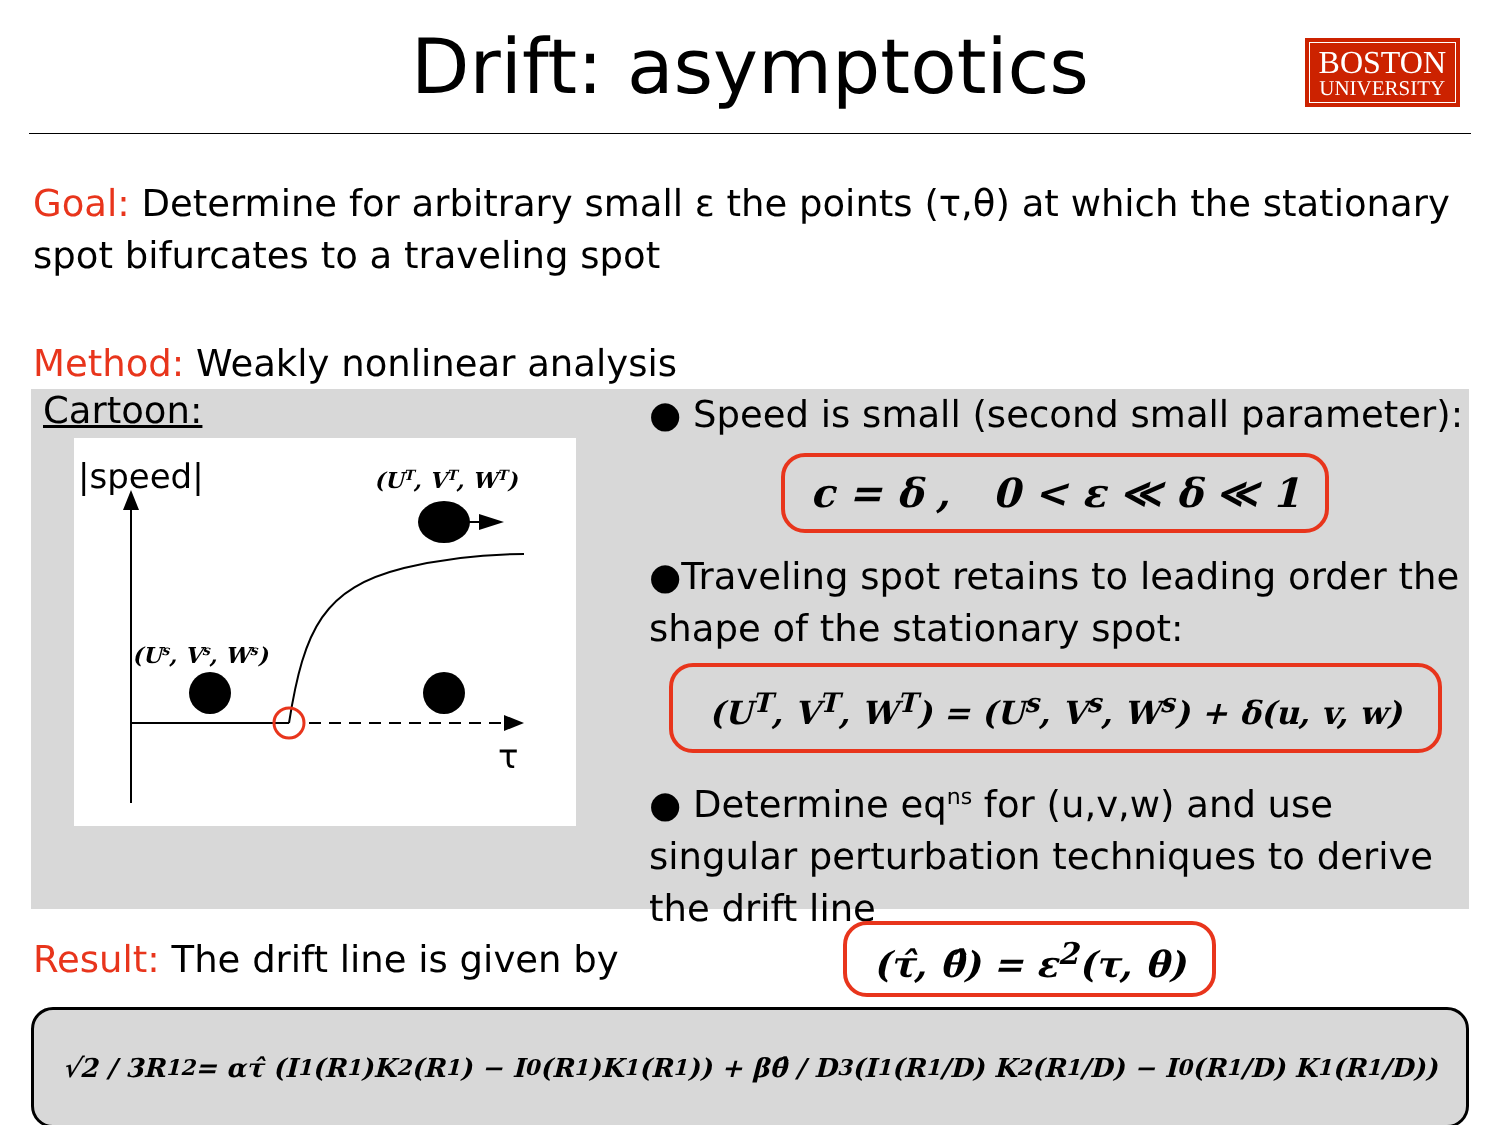Drift: asymptotics
BOSTON
UNIVERSITY
Goal: Determine for arbitrary small ε the points (τ,θ) at which the stationary spot bifurcates to a traveling spot
Method: Weakly nonlinear analysis
Cartoon:
|speed|
(UT, VT, WT)
(Us, Vs, Ws)
τ
● Speed is small (second small parameter):
c = δ , 0 < ε ≪ δ ≪ 1
●Traveling spot retains to leading order the shape of the stationary spot:
(U<sup>T</sup>, V<sup>T</sup>, W<sup>T</sup>) = (U<sup>s</sup>, V<sup>s</sup>, W<sup>s</sup>) + δ(u, v, w)
● Determine eq<sup>ns</sup> for (u,v,w) and use singular perturbation techniques to derive the drift line
Result: The drift line is given by
(τ̂, θ̂) = ε<sup>2</sup>(τ, θ)
√2 / 3R<sub>1</sub><sup>2</sup> = ατ̂ (I<sub>1</sub>(R<sub>1</sub>)K<sub>2</sub>(R<sub>1</sub>) − I<sub>0</sub>(R<sub>1</sub>)K<sub>1</sub>(R<sub>1</sub>)) + βθ̂ / D<sup>3</sup> (I<sub>1</sub>(R<sub>1</sub>/D) K<sub>2</sub>(R<sub>1</sub>/D) − I<sub>0</sub>(R<sub>1</sub>/D) K<sub>1</sub>(R<sub>1</sub>/D))